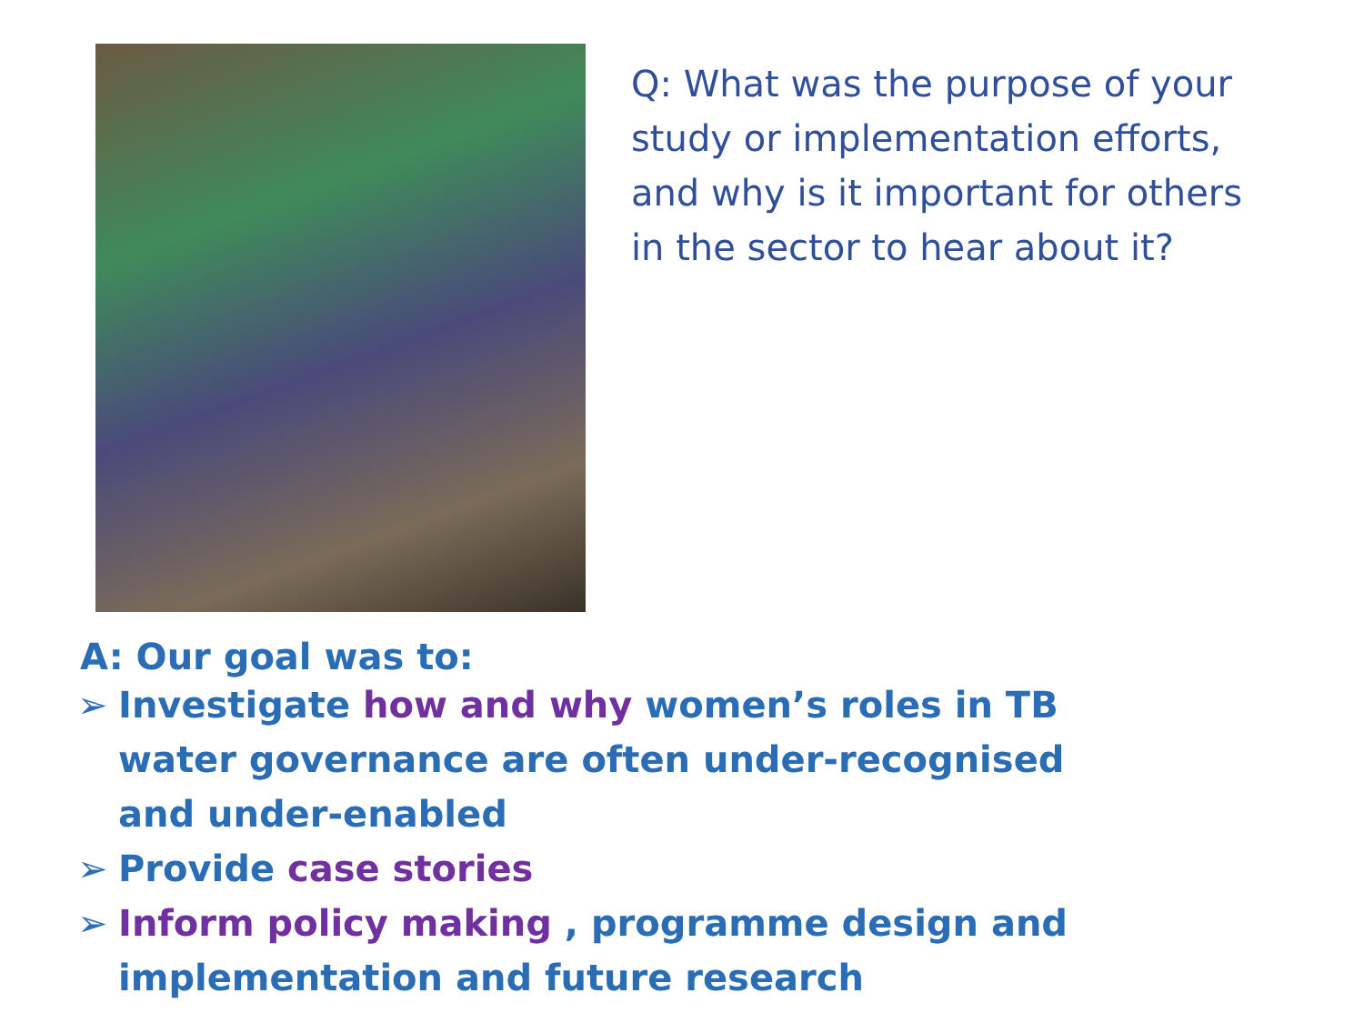Q: What was the purpose of your study or implementation efforts, and why is it important for others in the sector to hear about it?
A: Our goal was to:
➢ Investigate how and why women’s roles in TB water governance are often under-recognised and under-enabled
➢ Provide case stories
➢ Inform policy making , programme design and implementation and future research